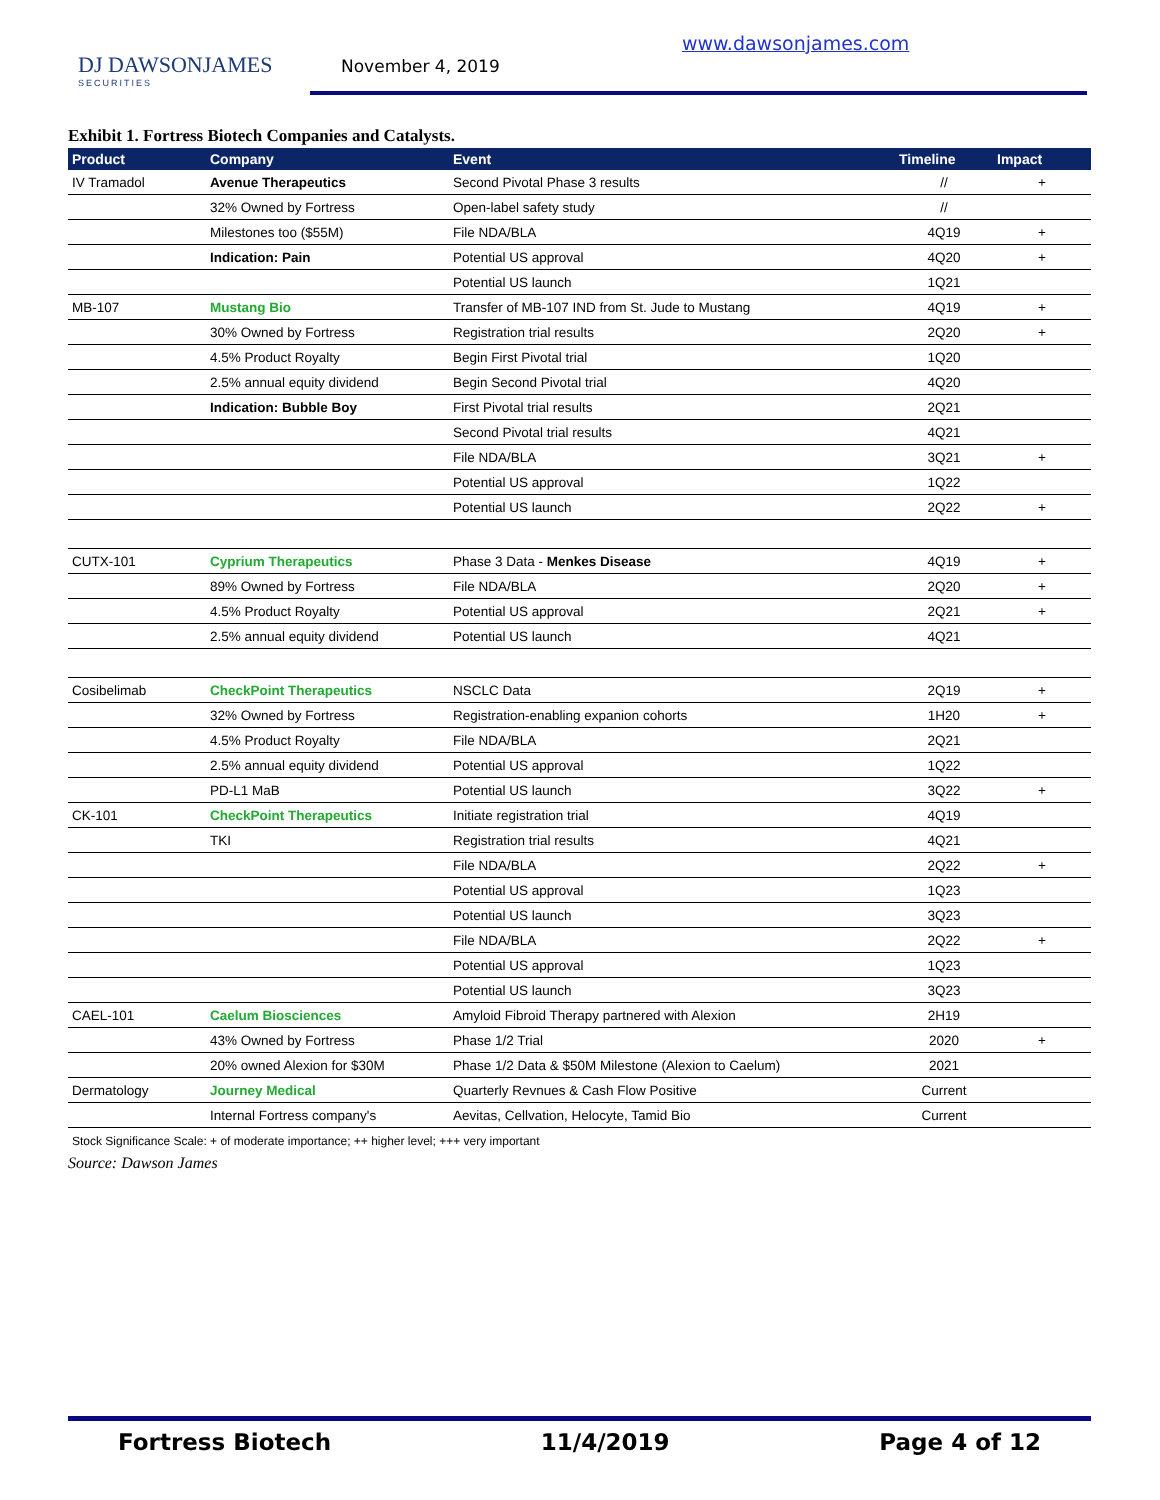DJ DAWSONJAMES
SECURITIES
November 4, 2019
www.dawsonjames.com
Exhibit 1. Fortress Biotech Companies and Catalysts.
| Product | Company | Event | Timeline | Impact |
| --- | --- | --- | --- | --- |
| IV Tramadol | Avenue Therapeutics | Second Pivotal Phase 3 results | // | + |
| | 32% Owned by Fortress | Open-label safety study | // | |
| | Milestones too ($55M) | File NDA/BLA | 4Q19 | + |
| | Indication: Pain | Potential US approval | 4Q20 | + |
| | | Potential US launch | 1Q21 | |
| MB-107 | Mustang Bio | Transfer of MB-107 IND from St. Jude to Mustang | 4Q19 | + |
| | 30% Owned by Fortress | Registration trial results | 2Q20 | + |
| | 4.5% Product Royalty | Begin First Pivotal trial | 1Q20 | |
| | 2.5% annual equity dividend | Begin Second Pivotal trial | 4Q20 | |
| | Indication: Bubble Boy | First Pivotal trial results | 2Q21 | |
| | | Second Pivotal trial results | 4Q21 | |
| | | File NDA/BLA | 3Q21 | + |
| | | Potential US approval | 1Q22 | |
| | | Potential US launch | 2Q22 | + |
| CUTX-101 | Cyprium Therapeutics | Phase 3 Data - Menkes Disease | 4Q19 | + |
| | 89% Owned by Fortress | File NDA/BLA | 2Q20 | + |
| | 4.5% Product Royalty | Potential US approval | 2Q21 | + |
| | 2.5% annual equity dividend | Potential US launch | 4Q21 | |
| Cosibelimab | CheckPoint Therapeutics | NSCLC Data | 2Q19 | + |
| | 32% Owned by Fortress | Registration-enabling expanion cohorts | 1H20 | + |
| | 4.5% Product Royalty | File NDA/BLA | 2Q21 | |
| | 2.5% annual equity dividend | Potential US approval | 1Q22 | |
| | PD-L1 MaB | Potential US launch | 3Q22 | + |
| CK-101 | CheckPoint Therapeutics | Initiate registration trial | 4Q19 | |
| | TKI | Registration trial results | 4Q21 | |
| | | File NDA/BLA | 2Q22 | + |
| | | Potential US approval | 1Q23 | |
| | | Potential US launch | 3Q23 | |
| | | File NDA/BLA | 2Q22 | + |
| | | Potential US approval | 1Q23 | |
| | | Potential US launch | 3Q23 | |
| CAEL-101 | Caelum Biosciences | Amyloid Fibroid Therapy partnered with Alexion | 2H19 | |
| | 43% Owned by Fortress | Phase 1/2 Trial | 2020 | + |
| | 20% owned Alexion for $30M | Phase 1/2 Data & $50M Milestone (Alexion to Caelum) | 2021 | |
| Dermatology | Journey Medical | Quarterly Revnues & Cash Flow Positive | Current | |
| | Internal Fortress company's | Aevitas, Cellvation, Helocyte, Tamid Bio | Current | |
Stock Significance Scale: + of moderate importance; ++ higher level; +++ very important
Source: Dawson James
Fortress Biotech 11/4/2019 Page 4 of 12